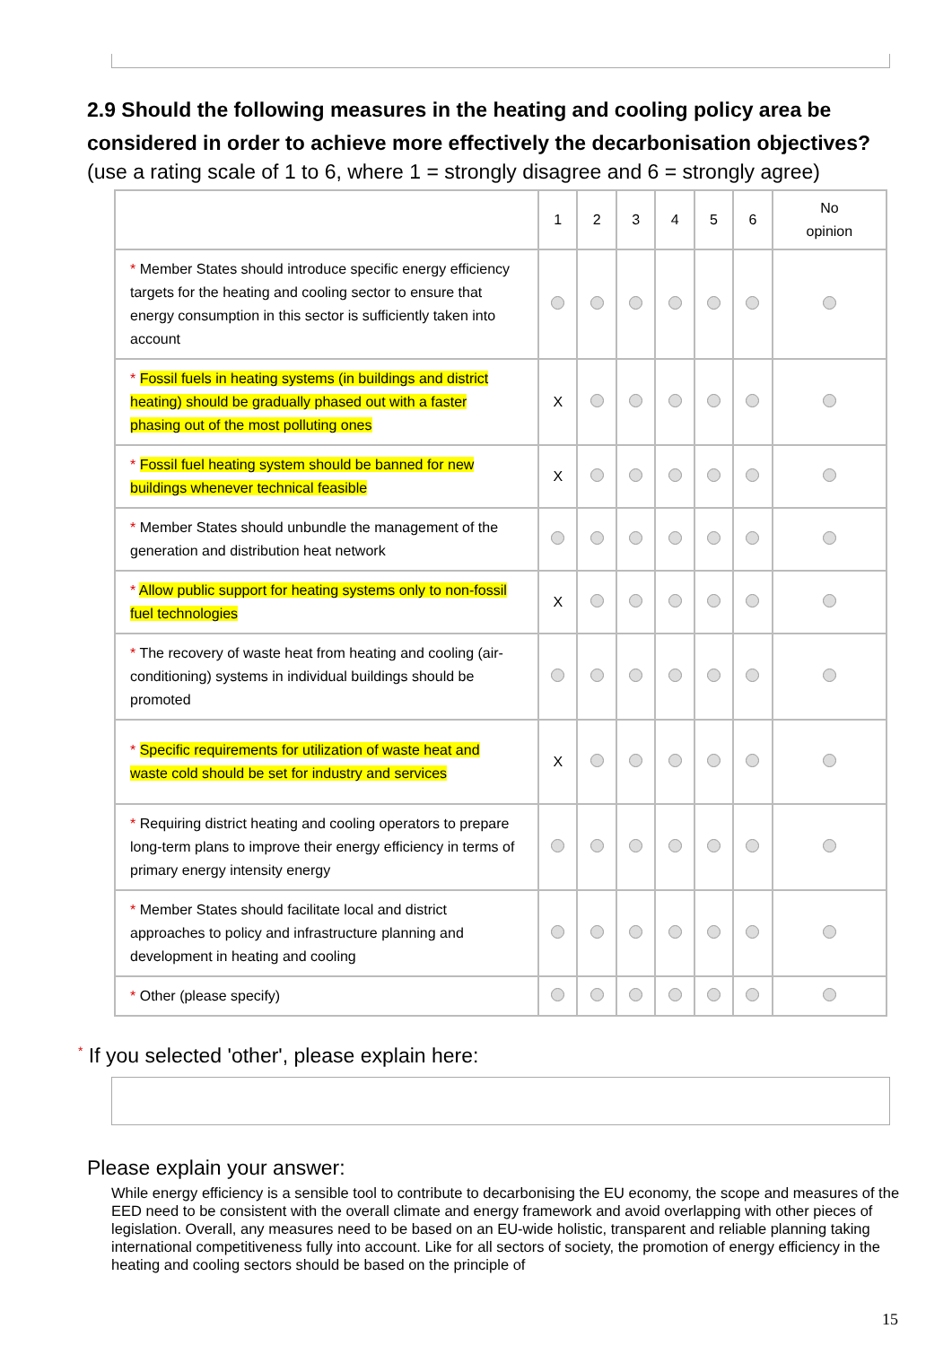2.9 Should the following measures in the heating and cooling policy area be considered in order to achieve more effectively the decarbonisation objectives?
(use a rating scale of 1 to 6, where 1 = strongly disagree and 6 = strongly agree)
| | 1 | 2 | 3 | 4 | 5 | 6 | No opinion |
| --- | --- | --- | --- | --- | --- | --- | --- |
| * Member States should introduce specific energy efficiency targets for the heating and cooling sector to ensure that energy consumption in this sector is sufficiently taken into account | | | | | | | |
| * Fossil fuels in heating systems (in buildings and district heating) should be gradually phased out with a faster phasing out of the most polluting ones | X | | | | | | |
| * Fossil fuel heating system should be banned for new buildings whenever technical feasible | X | | | | | | |
| * Member States should unbundle the management of the generation and distribution heat network | | | | | | | |
| * Allow public support for heating systems only to non-fossil fuel technologies | X | | | | | | |
| * The recovery of waste heat from heating and cooling (air-conditioning) systems in individual buildings should be promoted | | | | | | | |
| * Specific requirements for utilization of waste heat and waste cold should be set for industry and services | X | | | | | | |
| * Requiring district heating and cooling operators to prepare long-term plans to improve their energy efficiency in terms of primary energy intensity energy | | | | | | | |
| * Member States should facilitate local and district approaches to policy and infrastructure planning and development in heating and cooling | | | | | | | |
| * Other (please specify) | | | | | | | |
* If you selected 'other', please explain here:
Please explain your answer:
While energy efficiency is a sensible tool to contribute to decarbonising the EU economy, the scope and measures of the EED need to be consistent with the overall climate and energy framework and avoid overlapping with other pieces of legislation. Overall, any measures need to be based on an EU-wide holistic, transparent and reliable planning taking international competitiveness fully into account. Like for all sectors of society, the promotion of energy efficiency in the heating and cooling sectors should be based on the principle of
15